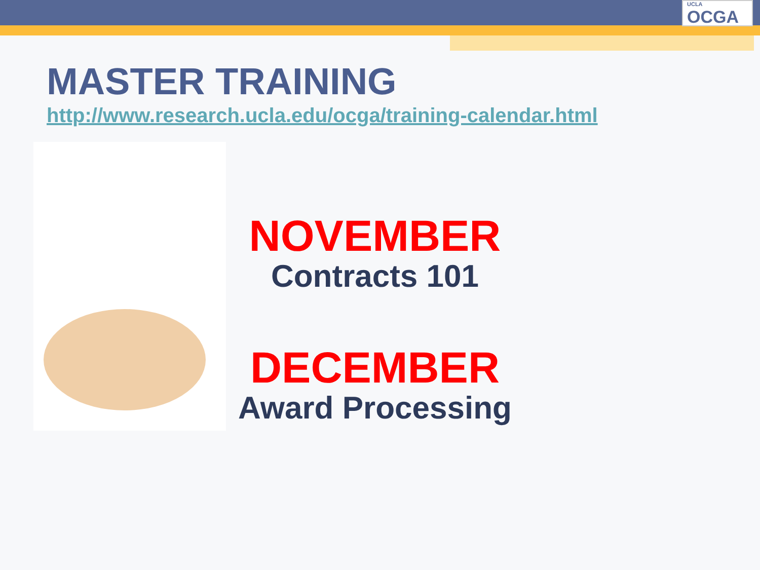UCLA
OCGA
MASTER TRAINING
http://www.research.ucla.edu/ocga/training-calendar.html
NOVEMBER
Contracts 101
DECEMBER
Award Processing